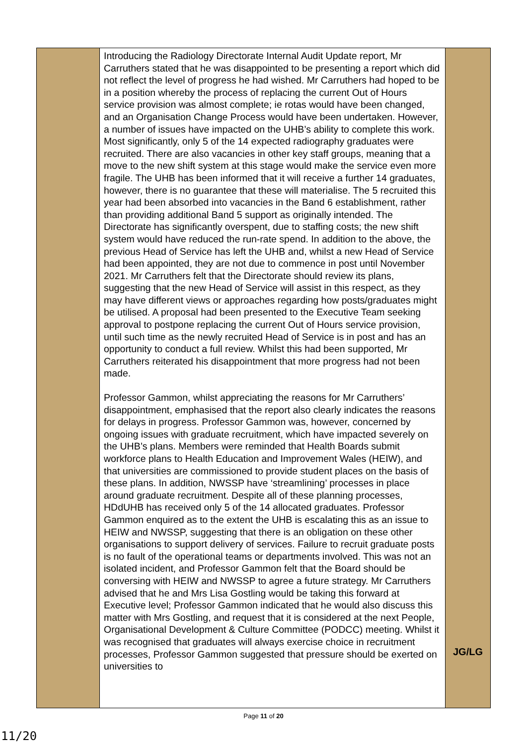| | Introducing the Radiology Directorate Internal Audit Update report, Mr Carruthers stated that he was disappointed to be presenting a report which did not reflect the level of progress he had wished. Mr Carruthers had hoped to be in a position whereby the process of replacing the current Out of Hours service provision was almost complete; ie rotas would have been changed, and an Organisation Change Process would have been undertaken. However, a number of issues have impacted on the UHB’s ability to complete this work. Most significantly, only 5 of the 14 expected radiography graduates were recruited. There are also vacancies in other key staff groups, meaning that a move to the new shift system at this stage would make the service even more fragile. The UHB has been informed that it will receive a further 14 graduates, however, there is no guarantee that these will materialise. The 5 recruited this year had been absorbed into vacancies in the Band 6 establishment, rather than providing additional Band 5 support as originally intended. The Directorate has significantly overspent, due to staffing costs; the new shift system would have reduced the run-rate spend. In addition to the above, the previous Head of Service has left the UHB and, whilst a new Head of Service had been appointed, they are not due to commence in post until November 2021. Mr Carruthers felt that the Directorate should review its plans, suggesting that the new Head of Service will assist in this respect, as they may have different views or approaches regarding how posts/graduates might be utilised. A proposal had been presented to the Executive Team seeking approval to postpone replacing the current Out of Hours service provision, until such time as the newly recruited Head of Service is in post and has an opportunity to conduct a full review. Whilst this had been supported, Mr Carruthers reiterated his disappointment that more progress had not been made. Professor Gammon, whilst appreciating the reasons for Mr Carruthers’ disappointment, emphasised that the report also clearly indicates the reasons for delays in progress. Professor Gammon was, however, concerned by ongoing issues with graduate recruitment, which have impacted severely on the UHB’s plans. Members were reminded that Health Boards submit workforce plans to Health Education and Improvement Wales (HEIW), and that universities are commissioned to provide student places on the basis of these plans. In addition, NWSSP have ‘streamlining’ processes in place around graduate recruitment. Despite all of these planning processes, HDdUHB has received only 5 of the 14 allocated graduates. Professor Gammon enquired as to the extent the UHB is escalating this as an issue to HEIW and NWSSP, suggesting that there is an obligation on these other organisations to support delivery of services. Failure to recruit graduate posts is no fault of the operational teams or departments involved. This was not an isolated incident, and Professor Gammon felt that the Board should be conversing with HEIW and NWSSP to agree a future strategy. Mr Carruthers advised that he and Mrs Lisa Gostling would be taking this forward at Executive level; Professor Gammon indicated that he would also discuss this matter with Mrs Gostling, and request that it is considered at the next People, Organisational Development & Culture Committee (PODCC) meeting. Whilst it was recognised that graduates will always exercise choice in recruitment processes, Professor Gammon suggested that pressure should be exerted on universities to | JG/LG |
Page 11 of 20
11/20